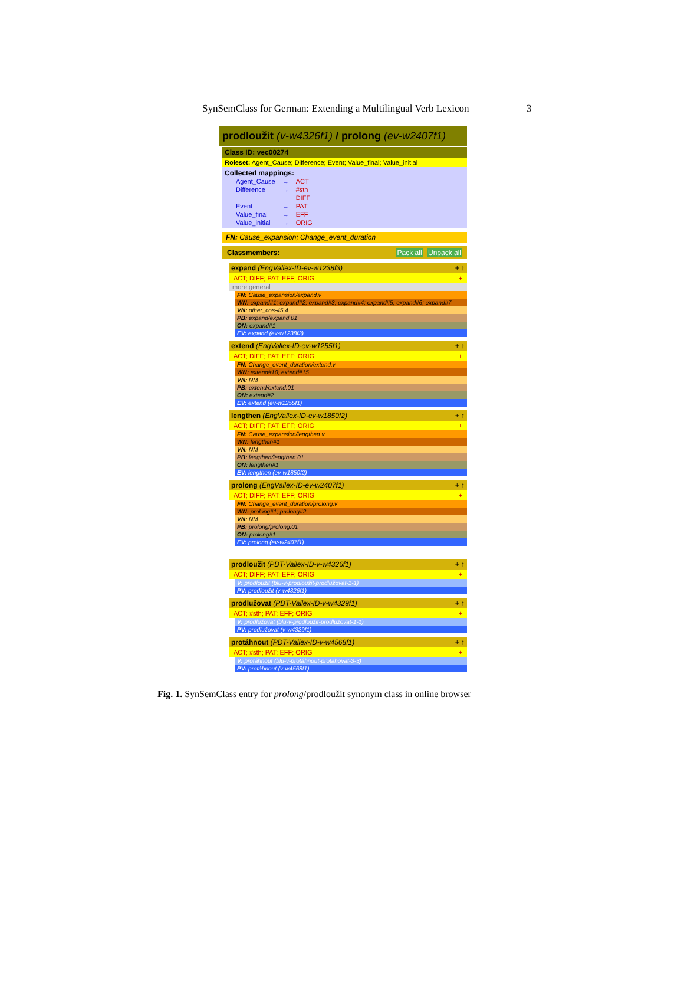SynSemClass for German: Extending a Multilingual Verb Lexicon 3
prodloužit (v-w4326f1) / prolong (ev-w2407f1)
Class ID: vec00274
Roleset: Agent_Cause; Difference; Event; Value_final; Value_initial
Collected mappings:
| Agent_Cause | → | ACT |
| Difference | → | #sth |
| | | DIFF |
| Event | → | PAT |
| Value_final | → | EFF |
| Value_initial | → | ORIG |
FN: Cause_expansion; Change_event_duration
Classmembers: Pack all Unpack all
expand (EngVallex-ID-ev-w1238f3) + ↑
ACT; DIFF; PAT; EFF; ORIG +
more general
FN: Cause_expansion/expand.v
WN: expand#1; expand#2; expand#3; expand#4; expand#5; expand#6; expand#7
VN: other_cos-45.4
PB: expand/expand.01
ON: expand#1
EV: expand (ev-w1238f3)
extend (EngVallex-ID-ev-w1255f1) + ↑
ACT; DIFF; PAT; EFF; ORIG +
FN: Change_event_duration/extend.v
WN: extend#10; extend#15
VN: NM
PB: extend/extend.01
ON: extend#2
EV: extend (ev-w1255f1)
lengthen (EngVallex-ID-ev-w1850f2) + ↑
ACT; DIFF; PAT; EFF; ORIG +
FN: Cause_expansion/lengthen.v
WN: lengthen#1
VN: NM
PB: lengthen/lengthen.01
ON: lengthen#1
EV: lengthen (ev-w1850f2)
prolong (EngVallex-ID-ev-w2407f1) + ↑
ACT; DIFF; PAT; EFF; ORIG +
FN: Change_event_duration/prolong.v
WN: prolong#1; prolong#2
VN: NM
PB: prolong/prolong.01
ON: prolong#1
EV: prolong (ev-w2407f1)
prodloužit (PDT-Vallex-ID-v-w4326f1) + ↑
ACT; DIFF; PAT; EFF; ORIG +
V: prodloužit (blu-v-prodloužit-prodlužovat-1-1)
PV: prodloužit (v-w4326f1)
prodlužovat (PDT-Vallex-ID-v-w4329f1) + ↑
ACT; #sth; PAT; EFF; ORIG +
V: prodlužovat (blu-v-prodloužit-prodlužovat-1-1)
PV: prodlužovat (v-w4329f1)
protáhnout (PDT-Vallex-ID-v-w4568f1) + ↑
ACT; #sth; PAT; EFF; ORIG +
V: protáhnout (blu-v-protáhnout-protahovat-3-3)
PV: protáhnout (v-w4568f1)
Fig. 1. SynSemClass entry for prolong/prodloužit synonym class in online browser